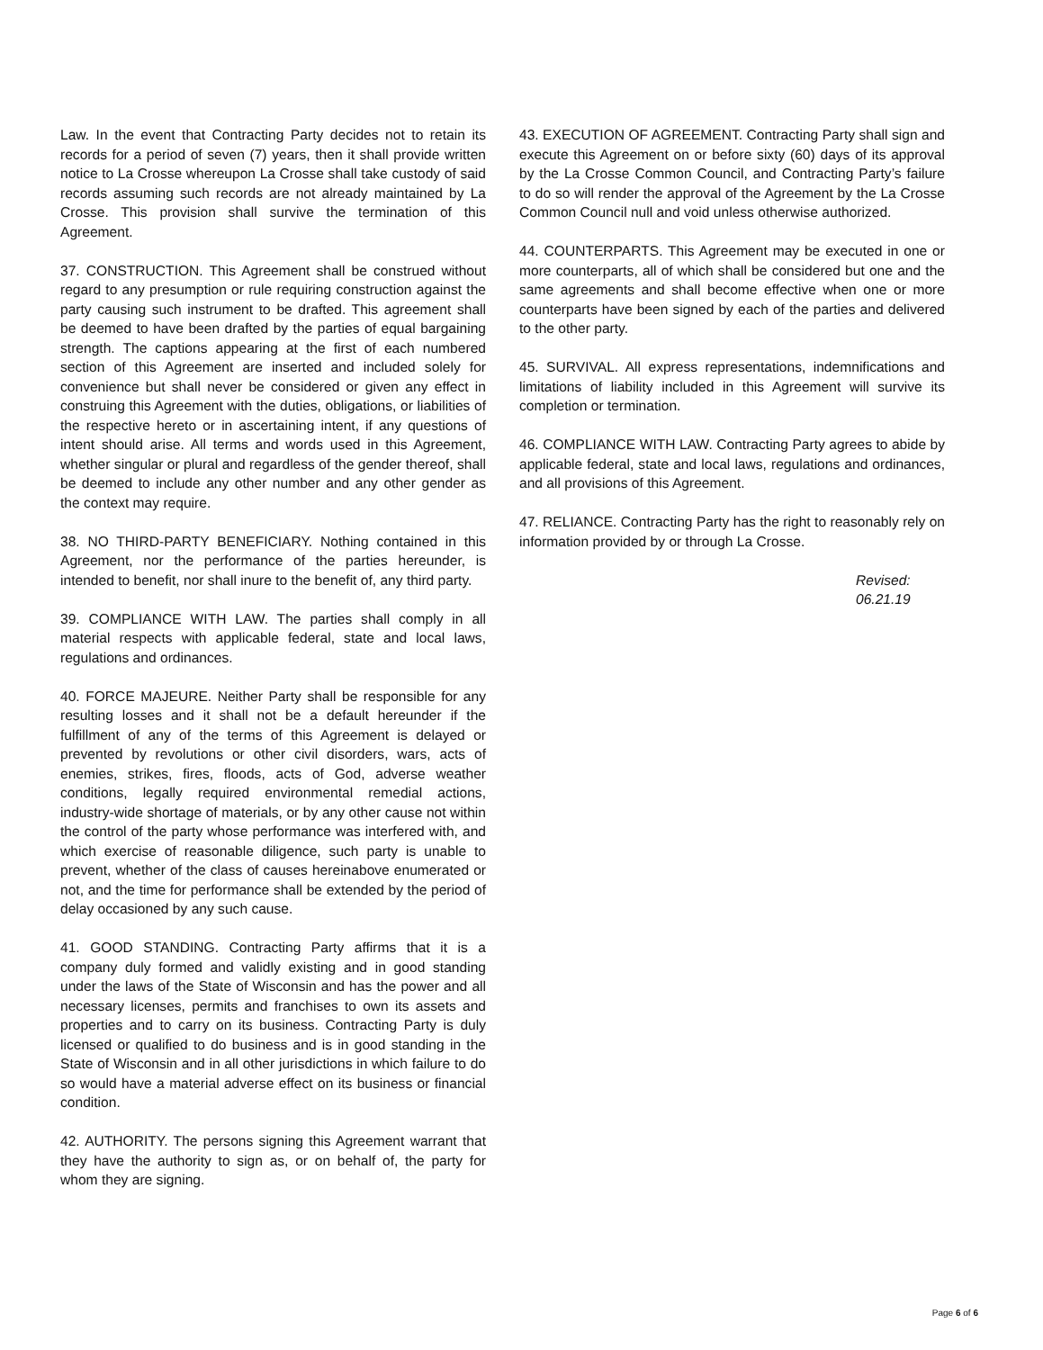Law. In the event that Contracting Party decides not to retain its records for a period of seven (7) years, then it shall provide written notice to La Crosse whereupon La Crosse shall take custody of said records assuming such records are not already maintained by La Crosse. This provision shall survive the termination of this Agreement.
37. CONSTRUCTION. This Agreement shall be construed without regard to any presumption or rule requiring construction against the party causing such instrument to be drafted. This agreement shall be deemed to have been drafted by the parties of equal bargaining strength. The captions appearing at the first of each numbered section of this Agreement are inserted and included solely for convenience but shall never be considered or given any effect in construing this Agreement with the duties, obligations, or liabilities of the respective hereto or in ascertaining intent, if any questions of intent should arise. All terms and words used in this Agreement, whether singular or plural and regardless of the gender thereof, shall be deemed to include any other number and any other gender as the context may require.
38. NO THIRD-PARTY BENEFICIARY. Nothing contained in this Agreement, nor the performance of the parties hereunder, is intended to benefit, nor shall inure to the benefit of, any third party.
39. COMPLIANCE WITH LAW. The parties shall comply in all material respects with applicable federal, state and local laws, regulations and ordinances.
40. FORCE MAJEURE. Neither Party shall be responsible for any resulting losses and it shall not be a default hereunder if the fulfillment of any of the terms of this Agreement is delayed or prevented by revolutions or other civil disorders, wars, acts of enemies, strikes, fires, floods, acts of God, adverse weather conditions, legally required environmental remedial actions, industry-wide shortage of materials, or by any other cause not within the control of the party whose performance was interfered with, and which exercise of reasonable diligence, such party is unable to prevent, whether of the class of causes hereinabove enumerated or not, and the time for performance shall be extended by the period of delay occasioned by any such cause.
41. GOOD STANDING. Contracting Party affirms that it is a company duly formed and validly existing and in good standing under the laws of the State of Wisconsin and has the power and all necessary licenses, permits and franchises to own its assets and properties and to carry on its business. Contracting Party is duly licensed or qualified to do business and is in good standing in the State of Wisconsin and in all other jurisdictions in which failure to do so would have a material adverse effect on its business or financial condition.
42. AUTHORITY. The persons signing this Agreement warrant that they have the authority to sign as, or on behalf of, the party for whom they are signing.
43. EXECUTION OF AGREEMENT. Contracting Party shall sign and execute this Agreement on or before sixty (60) days of its approval by the La Crosse Common Council, and Contracting Party’s failure to do so will render the approval of the Agreement by the La Crosse Common Council null and void unless otherwise authorized.
44. COUNTERPARTS. This Agreement may be executed in one or more counterparts, all of which shall be considered but one and the same agreements and shall become effective when one or more counterparts have been signed by each of the parties and delivered to the other party.
45. SURVIVAL. All express representations, indemnifications and limitations of liability included in this Agreement will survive its completion or termination.
46. COMPLIANCE WITH LAW. Contracting Party agrees to abide by applicable federal, state and local laws, regulations and ordinances, and all provisions of this Agreement.
47. RELIANCE. Contracting Party has the right to reasonably rely on information provided by or through La Crosse.
Revised:
06.21.19
Page 6 of 6